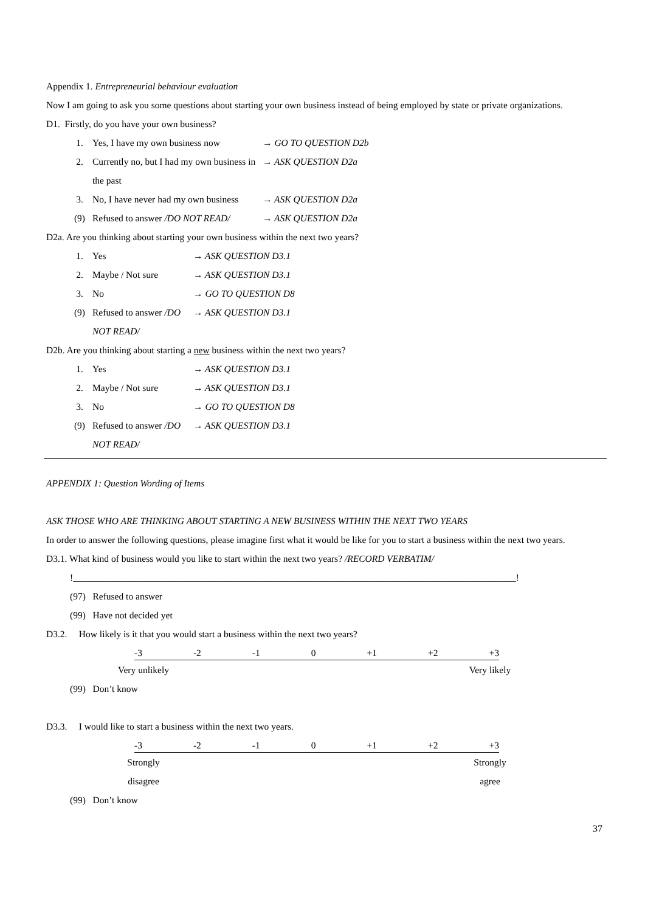Appendix 1. Entrepreneurial behaviour evaluation
Now I am going to ask you some questions about starting your own business instead of being employed by state or private organizations.
D1. Firstly, do you have your own business?
1. Yes, I have my own business now → GO TO QUESTION D2b
2. Currently no, but I had my own business in the past → ASK QUESTION D2a
3. No, I have never had my own business → ASK QUESTION D2a
(9) Refused to answer /DO NOT READ/ → ASK QUESTION D2a
D2a. Are you thinking about starting your own business within the next two years?
1. Yes → ASK QUESTION D3.1
2. Maybe / Not sure → ASK QUESTION D3.1
3. No → GO TO QUESTION D8
(9) Refused to answer /DO NOT READ/ → ASK QUESTION D3.1
D2b. Are you thinking about starting a new business within the next two years?
1. Yes → ASK QUESTION D3.1
2. Maybe / Not sure → ASK QUESTION D3.1
3. No → GO TO QUESTION D8
(9) Refused to answer /DO NOT READ/ → ASK QUESTION D3.1
APPENDIX 1: Question Wording of Items
ASK THOSE WHO ARE THINKING ABOUT STARTING A NEW BUSINESS WITHIN THE NEXT TWO YEARS
In order to answer the following questions, please imagine first what it would be like for you to start a business within the next two years.
D3.1. What kind of business would you like to start within the next two years? /RECORD VERBATIM/
!______________________________________________________________________________________________!
(97) Refused to answer
(99) Have not decided yet
D3.2. How likely is it that you would start a business within the next two years?
-3 -2 -1 0 +1 +2 +3
Very unlikely Very likely
(99) Don’t know
D3.3. I would like to start a business within the next two years.
-3 -2 -1 0 +1 +2 +3
Strongly
disagree Strongly
agree
(99) Don’t know
37